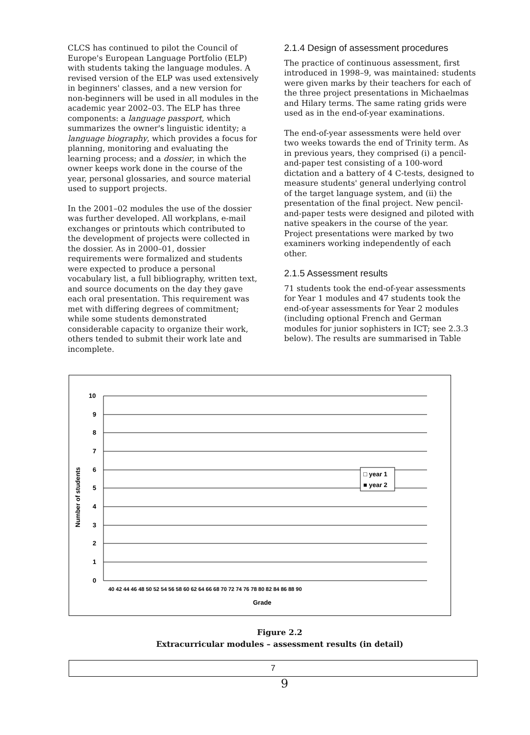CLCS has continued to pilot the Council of Europe's European Language Portfolio (ELP) with students taking the language modules. A revised version of the ELP was used extensively in beginners' classes, and a new version for non-beginners will be used in all modules in the academic year 2002–03. The ELP has three components: a language passport, which summarizes the owner's linguistic identity; a language biography, which provides a focus for planning, monitoring and evaluating the learning process; and a dossier, in which the owner keeps work done in the course of the year, personal glossaries, and source material used to support projects.
In the 2001–02 modules the use of the dossier was further developed. All workplans, e-mail exchanges or printouts which contributed to the development of projects were collected in the dossier. As in 2000–01, dossier requirements were formalized and students were expected to produce a personal vocabulary list, a full bibliography, written text, and source documents on the day they gave each oral presentation. This requirement was met with differing degrees of commitment; while some students demonstrated considerable capacity to organize their work, others tended to submit their work late and incomplete.
2.1.4 Design of assessment procedures
The practice of continuous assessment, first introduced in 1998–9, was maintained: students were given marks by their teachers for each of the three project presentations in Michaelmas and Hilary terms. The same rating grids were used as in the end-of-year examinations.
The end-of-year assessments were held over two weeks towards the end of Trinity term. As in previous years, they comprised (i) a pencil-and-paper test consisting of a 100-word dictation and a battery of 4 C-tests, designed to measure students' general underlying control of the target language system, and (ii) the presentation of the final project. New pencil-and-paper tests were designed and piloted with native speakers in the course of the year. Project presentations were marked by two examiners working independently of each other.
2.1.5 Assessment results
71 students took the end-of-year assessments for Year 1 modules and 47 students took the end-of-year assessments for Year 2 modules (including optional French and German modules for junior sophisters in ICT; see 2.3.3 below). The results are summarised in Table
Number of students
10
9
8
7
6
5
4
3
2
1
0
□ year 1
■ year 2
Grade
40 42 44 46 48 50 52 54 56 58 60 62 64 66 68 70 72 74 76 78 80 82 84 86 88 90
Figure 2.2
Extracurricular modules – assessment results (in detail)
7
9